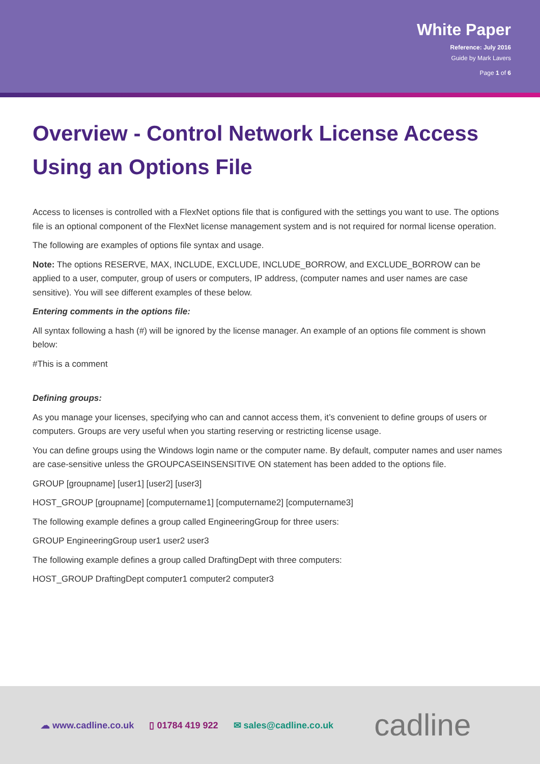White Paper
Reference: July 2016
Guide by Mark Lavers
Page 1 of 6
Overview - Control Network License Access Using an Options File
Access to licenses is controlled with a FlexNet options file that is configured with the settings you want to use. The options file is an optional component of the FlexNet license management system and is not required for normal license operation.
The following are examples of options file syntax and usage.
Note: The options RESERVE, MAX, INCLUDE, EXCLUDE, INCLUDE_BORROW, and EXCLUDE_BORROW can be applied to a user, computer, group of users or computers, IP address, (computer names and user names are case sensitive). You will see different examples of these below.
Entering comments in the options file:
All syntax following a hash (#) will be ignored by the license manager. An example of an options file comment is shown below:
#This is a comment
Defining groups:
As you manage your licenses, specifying who can and cannot access them, it’s convenient to define groups of users or computers. Groups are very useful when you starting reserving or restricting license usage.
You can define groups using the Windows login name or the computer name. By default, computer names and user names are case-sensitive unless the GROUPCASEINSENSITIVE ON statement has been added to the options file.
GROUP [groupname] [user1] [user2] [user3]
HOST_GROUP [groupname] [computername1] [computername2] [computername3]
The following example defines a group called EngineeringGroup for three users:
GROUP EngineeringGroup user1 user2 user3
The following example defines a group called DraftingDept with three computers:
HOST_GROUP DraftingDept computer1 computer2 computer3
☁ www.cadline.co.uk ▯ 01784 419 922 ✉ sales@cadline.co.uk cadline